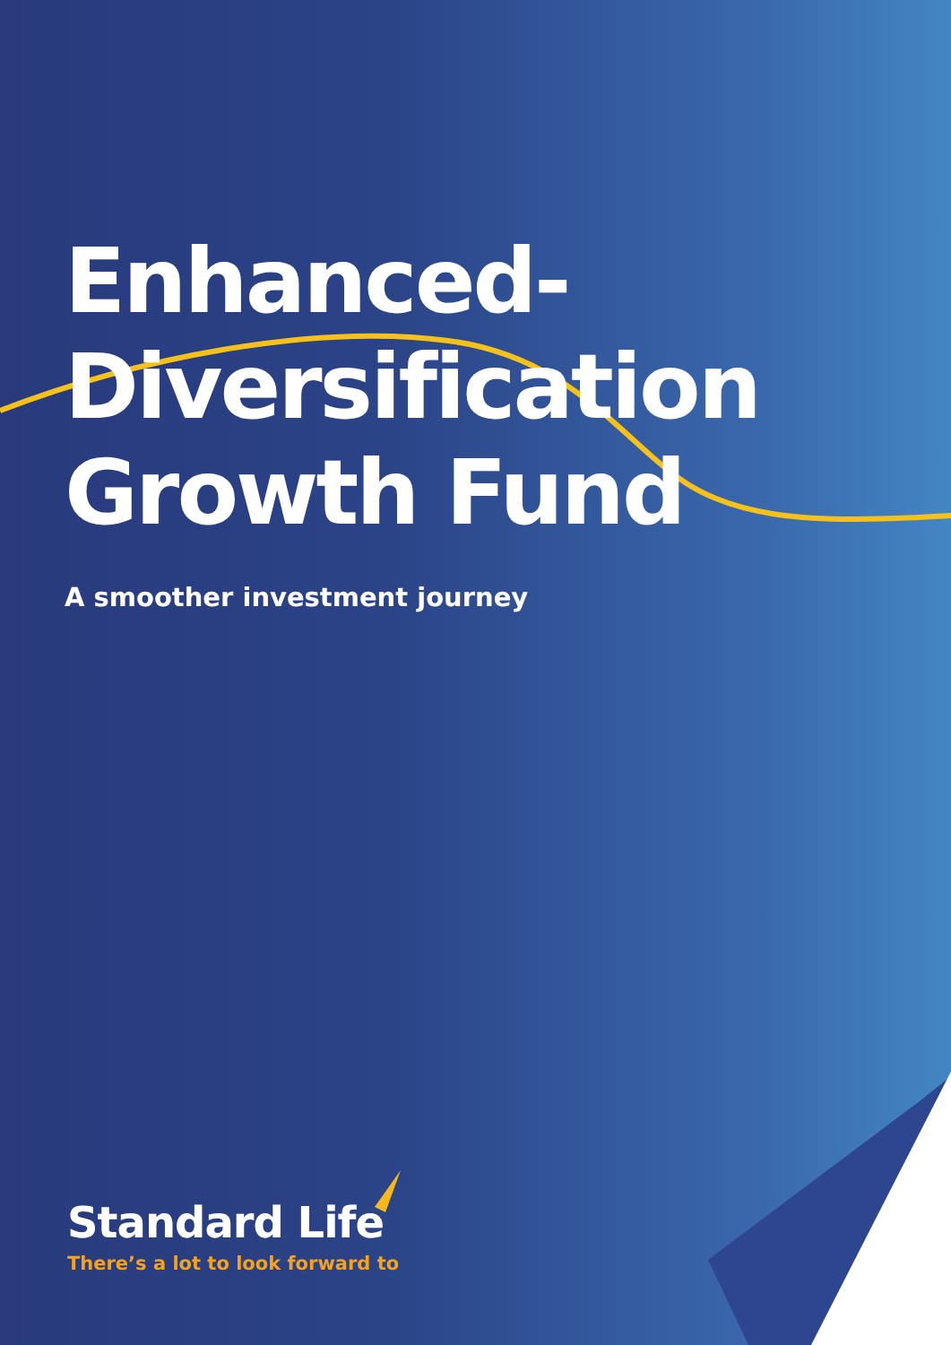Enhanced-
Diversification
Growth Fund
A smoother investment journey
Standard Life
There’s a lot to look forward to